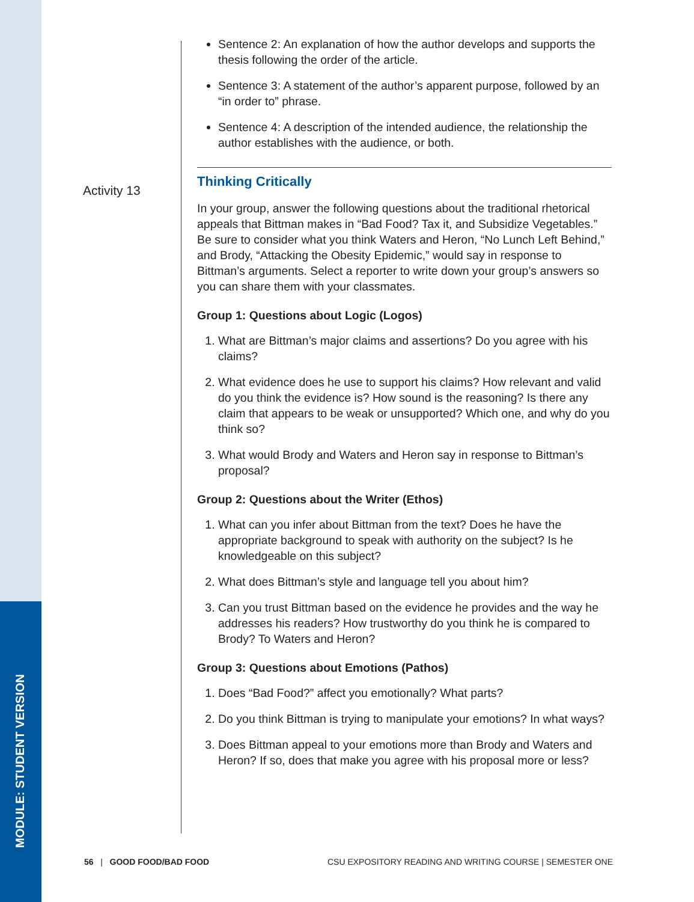MODULE: STUDENT VERSION
Activity 13
Sentence 2: An explanation of how the author develops and supports the thesis following the order of the article.
Sentence 3: A statement of the author’s apparent purpose, followed by an “in order to” phrase.
Sentence 4: A description of the intended audience, the relationship the author establishes with the audience, or both.
Thinking Critically
In your group, answer the following questions about the traditional rhetorical appeals that Bittman makes in “Bad Food? Tax it, and Subsidize Vegetables.” Be sure to consider what you think Waters and Heron, “No Lunch Left Behind,” and Brody, “Attacking the Obesity Epidemic,” would say in response to Bittman’s arguments. Select a reporter to write down your group’s answers so you can share them with your classmates.
Group 1: Questions about Logic (Logos)
1. What are Bittman’s major claims and assertions? Do you agree with his claims?
2. What evidence does he use to support his claims? How relevant and valid do you think the evidence is? How sound is the reasoning? Is there any claim that appears to be weak or unsupported? Which one, and why do you think so?
3. What would Brody and Waters and Heron say in response to Bittman’s proposal?
Group 2: Questions about the Writer (Ethos)
1. What can you infer about Bittman from the text? Does he have the appropriate background to speak with authority on the subject? Is he knowledgeable on this subject?
2. What does Bittman’s style and language tell you about him?
3. Can you trust Bittman based on the evidence he provides and the way he addresses his readers? How trustworthy do you think he is compared to Brody? To Waters and Heron?
Group 3: Questions about Emotions (Pathos)
1. Does “Bad Food?” affect you emotionally? What parts?
2. Do you think Bittman is trying to manipulate your emotions? In what ways?
3. Does Bittman appeal to your emotions more than Brody and Waters and Heron? If so, does that make you agree with his proposal more or less?
56 | GOOD FOOD/BAD FOOD CSU EXPOSITORY READING AND WRITING COURSE | SEMESTER ONE